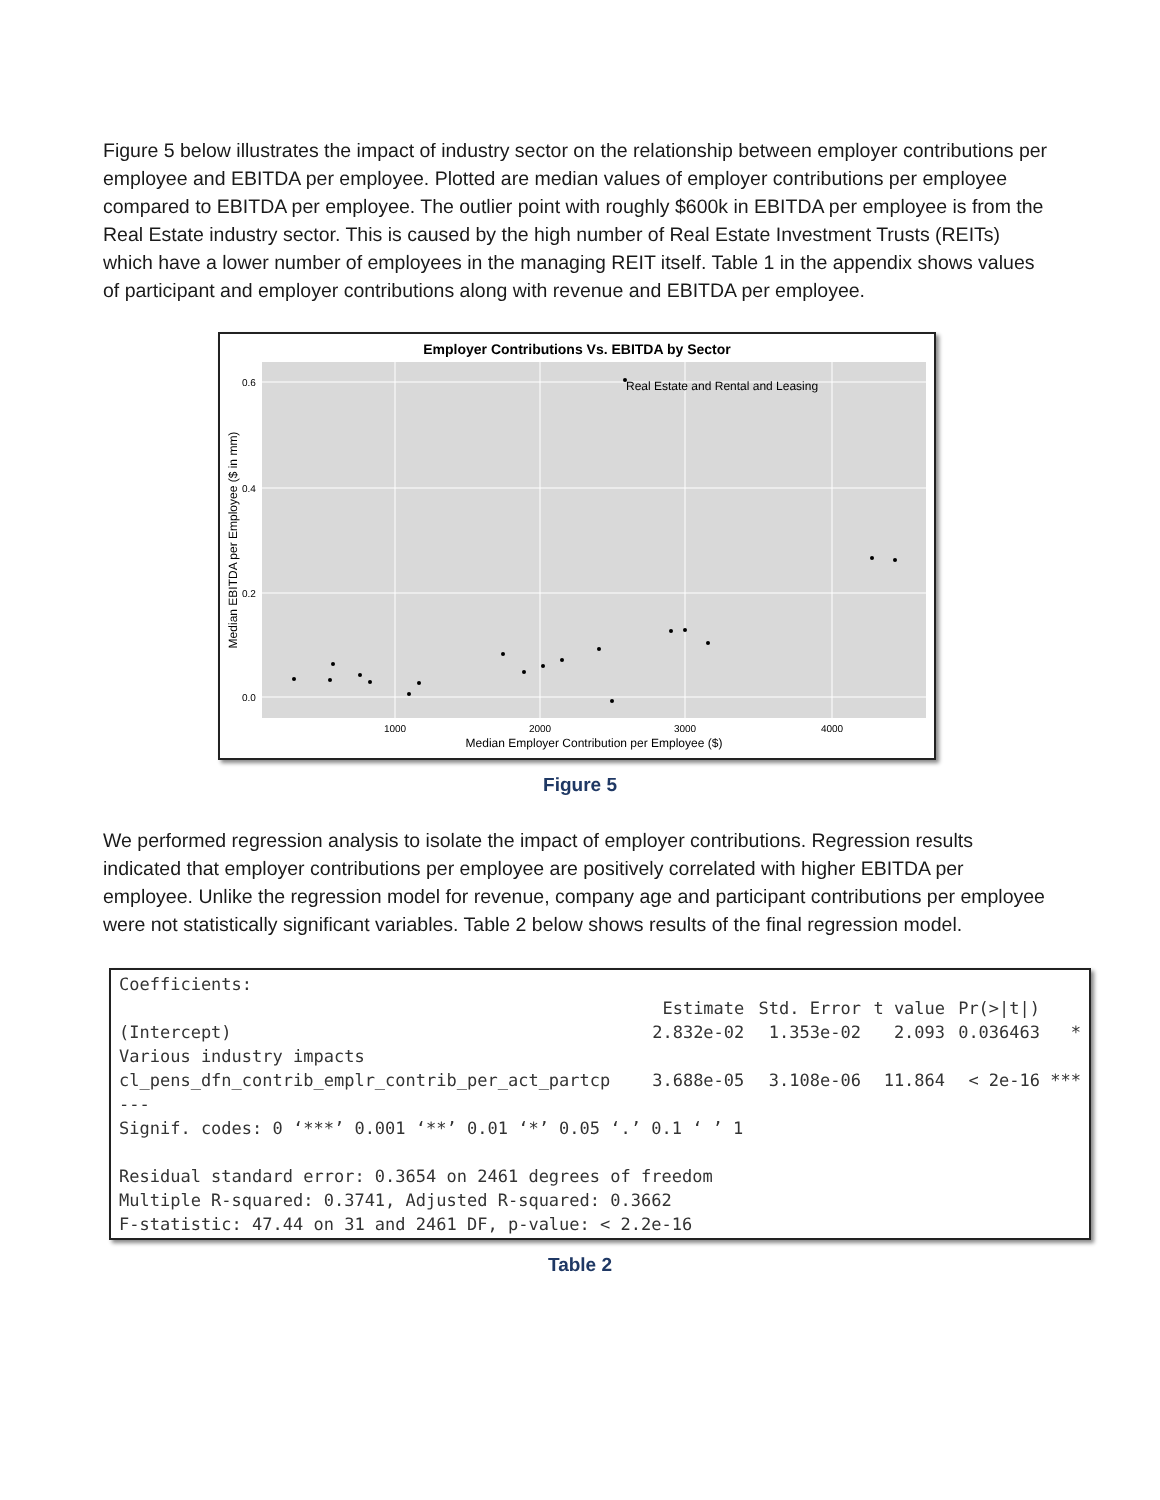Figure 5 below illustrates the impact of industry sector on the relationship between employer contributions per employee and EBITDA per employee. Plotted are median values of employer contributions per employee compared to EBITDA per employee. The outlier point with roughly $600k in EBITDA per employee is from the Real Estate industry sector. This is caused by the high number of Real Estate Investment Trusts (REITs) which have a lower number of employees in the managing REIT itself. Table 1 in the appendix shows values of participant and employer contributions along with revenue and EBITDA per employee.
Employer Contributions Vs. EBITDA by Sector
0.6
0.4
0.2
0.0
1000
2000
3000
4000
Median Employer Contribution per Employee ($)
Median EBITDA per Employee ($ in mm)
Real Estate and Rental and Leasing
Figure 5
We performed regression analysis to isolate the impact of employer contributions. Regression results indicated that employer contributions per employee are positively correlated with higher EBITDA per employee. Unlike the regression model for revenue, company age and participant contributions per employee were not statistically significant variables. Table 2 below shows results of the final regression model.
| Coefficients: | | | | | |
| | Estimate | Std. Error | t value | Pr(>/t/) | |
| (Intercept) | 2.832e-02 | 1.353e-02 | 2.093 | 0.036463 | * |
| Various industry impacts | | | | | |
| cl_pens_dfn_contrib_emplr_contrib_per_act_partcp | 3.688e-05 | 3.108e-06 | 11.864 | < 2e-16 | *** |
| --- | | | | | |
| Signif. codes: 0 ‘***’ 0.001 ‘**’ 0.01 ‘*’ 0.05 ‘.’ 0.1 ‘ ’ 1 | | | | | |
| Residual standard error: 0.3654 on 2461 degrees of freedom | | | | | |
| Multiple R-squared: 0.3741, Adjusted R-squared: 0.3662 | | | | | |
| F-statistic: 47.44 on 31 and 2461 DF, p-value: < 2.2e-16 | | | | | |
Table 2